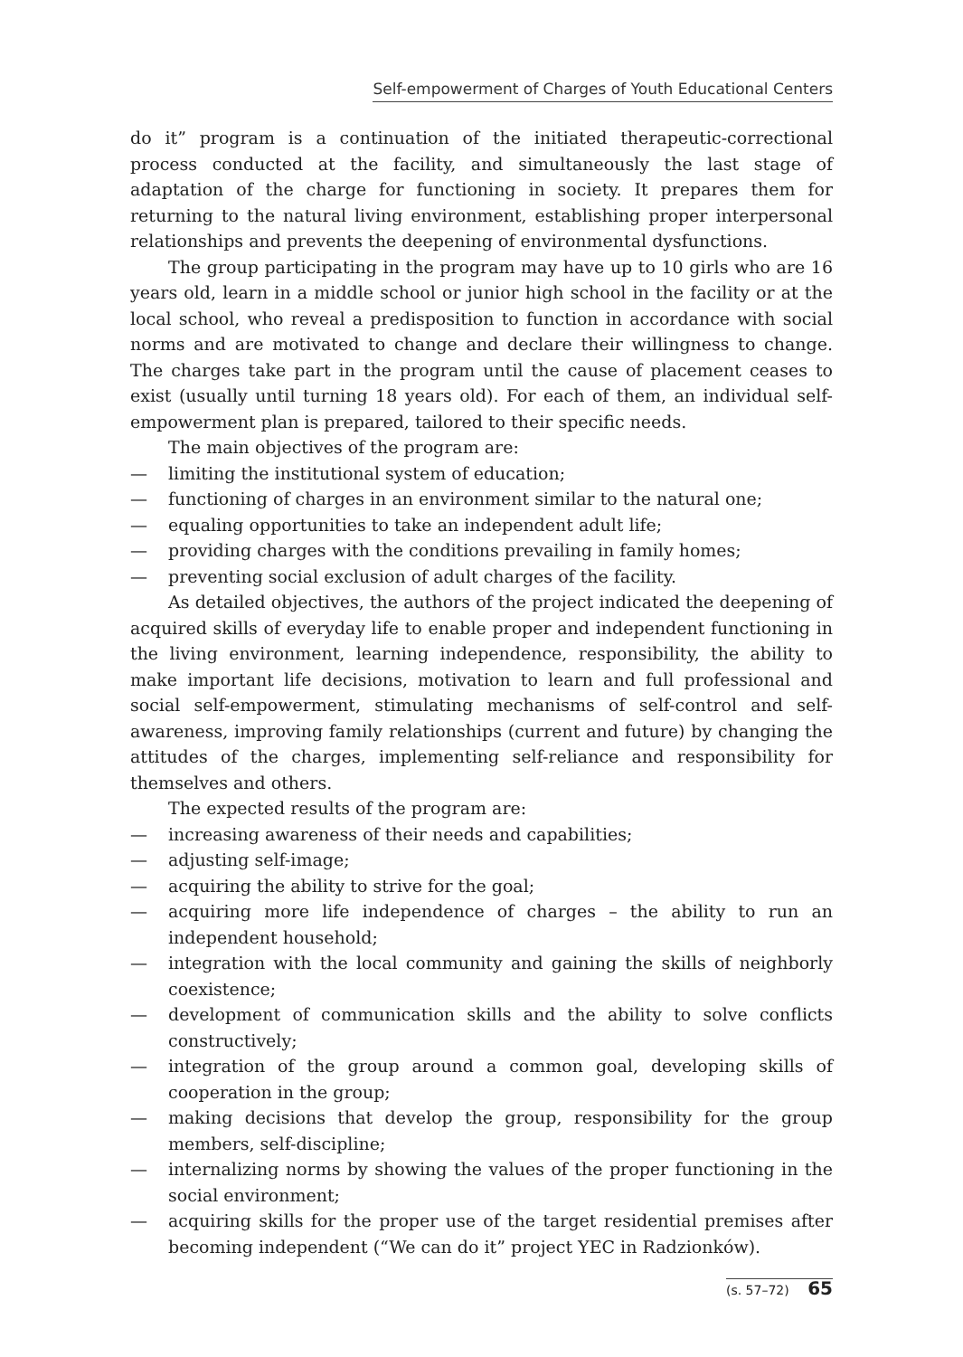Self-empowerment of Charges of Youth Educational Centers
do it” program is a continuation of the initiated therapeutic-correctional process conducted at the facility, and simultaneously the last stage of adaptation of the charge for functioning in society. It prepares them for returning to the natural living environment, establishing proper interpersonal relationships and prevents the deepening of environmental dysfunctions.
The group participating in the program may have up to 10 girls who are 16 years old, learn in a middle school or junior high school in the facility or at the local school, who reveal a predisposition to function in accordance with social norms and are motivated to change and declare their willingness to change. The charges take part in the program until the cause of placement ceases to exist (usually until turning 18 years old). For each of them, an individual self-empowerment plan is prepared, tailored to their specific needs.
The main objectives of the program are:
— limiting the institutional system of education;
— functioning of charges in an environment similar to the natural one;
— equaling opportunities to take an independent adult life;
— providing charges with the conditions prevailing in family homes;
— preventing social exclusion of adult charges of the facility.
As detailed objectives, the authors of the project indicated the deepening of acquired skills of everyday life to enable proper and independent functioning in the living environment, learning independence, responsibility, the ability to make important life decisions, motivation to learn and full professional and social self-empowerment, stimulating mechanisms of self-control and self-awareness, improving family relationships (current and future) by changing the attitudes of the charges, implementing self-reliance and responsibility for themselves and others.
The expected results of the program are:
— increasing awareness of their needs and capabilities;
— adjusting self-image;
— acquiring the ability to strive for the goal;
— acquiring more life independence of charges – the ability to run an independent household;
— integration with the local community and gaining the skills of neighborly coexistence;
— development of communication skills and the ability to solve conflicts constructively;
— integration of the group around a common goal, developing skills of cooperation in the group;
— making decisions that develop the group, responsibility for the group members, self-discipline;
— internalizing norms by showing the values of the proper functioning in the social environment;
— acquiring skills for the proper use of the target residential premises after becoming independent (“We can do it” project YEC in Radzionków).
(s. 57–72) 65